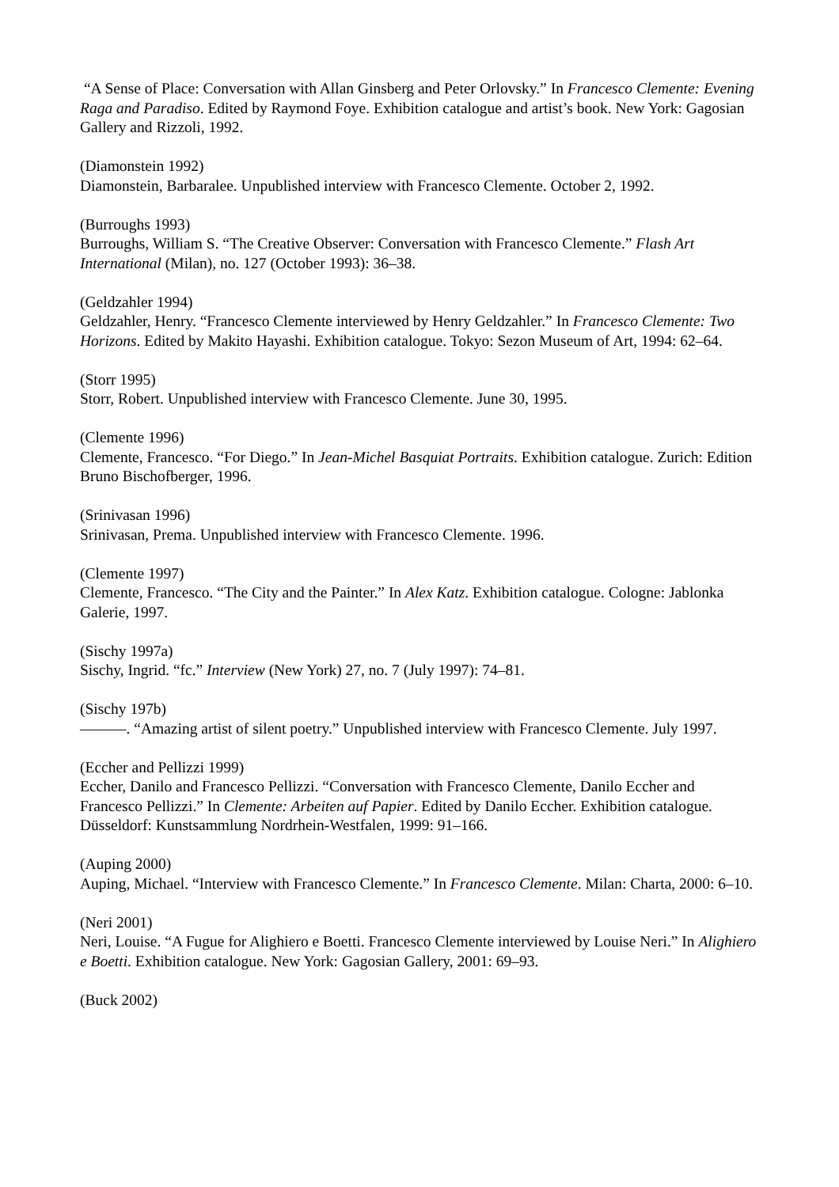“A Sense of Place: Conversation with Allan Ginsberg and Peter Orlovsky.” In Francesco Clemente: Evening Raga and Paradiso. Edited by Raymond Foye. Exhibition catalogue and artist’s book. New York: Gagosian Gallery and Rizzoli, 1992.
(Diamonstein 1992)
Diamonstein, Barbaralee. Unpublished interview with Francesco Clemente. October 2, 1992.
(Burroughs 1993)
Burroughs, William S. “The Creative Observer: Conversation with Francesco Clemente.” Flash Art International (Milan), no. 127 (October 1993): 36–38.
(Geldzahler 1994)
Geldzahler, Henry. “Francesco Clemente interviewed by Henry Geldzahler.” In Francesco Clemente: Two Horizons. Edited by Makito Hayashi. Exhibition catalogue. Tokyo: Sezon Museum of Art, 1994: 62–64.
(Storr 1995)
Storr, Robert. Unpublished interview with Francesco Clemente. June 30, 1995.
(Clemente 1996)
Clemente, Francesco. “For Diego.” In Jean-Michel Basquiat Portraits. Exhibition catalogue. Zurich: Edition Bruno Bischofberger, 1996.
(Srinivasan 1996)
Srinivasan, Prema. Unpublished interview with Francesco Clemente. 1996.
(Clemente 1997)
Clemente, Francesco. “The City and the Painter.” In Alex Katz. Exhibition catalogue. Cologne: Jablonka Galerie, 1997.
(Sischy 1997a)
Sischy, Ingrid. “fc.” Interview (New York) 27, no. 7 (July 1997): 74–81.
(Sischy 197b)
———. “Amazing artist of silent poetry.” Unpublished interview with Francesco Clemente. July 1997.
(Eccher and Pellizzi 1999)
Eccher, Danilo and Francesco Pellizzi. “Conversation with Francesco Clemente, Danilo Eccher and Francesco Pellizzi.” In Clemente: Arbeiten auf Papier. Edited by Danilo Eccher. Exhibition catalogue. Düsseldorf: Kunstsammlung Nordrhein-Westfalen, 1999: 91–166.
(Auping 2000)
Auping, Michael. “Interview with Francesco Clemente.” In Francesco Clemente. Milan: Charta, 2000: 6–10.
(Neri 2001)
Neri, Louise. “A Fugue for Alighiero e Boetti. Francesco Clemente interviewed by Louise Neri.” In Alighiero e Boetti. Exhibition catalogue. New York: Gagosian Gallery, 2001: 69–93.
(Buck 2002)